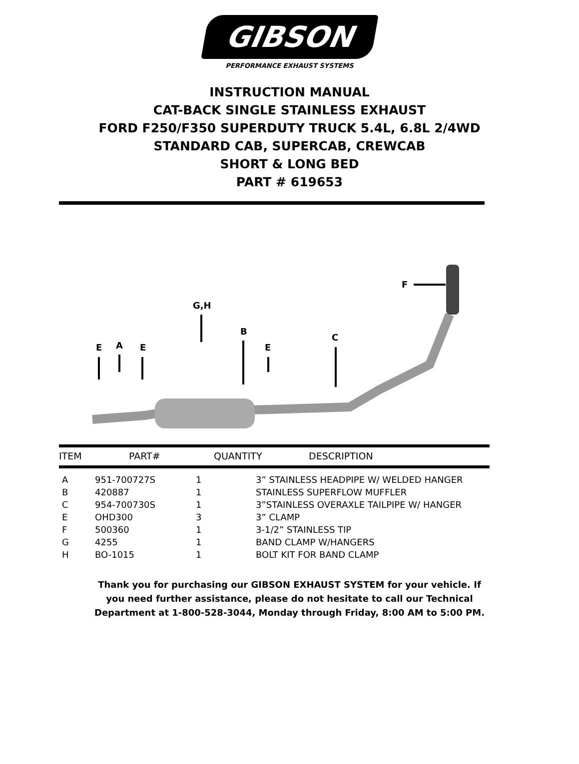GIBSON
PERFORMANCE EXHAUST SYSTEMS
INSTRUCTION MANUAL
CAT-BACK SINGLE STAINLESS EXHAUST
FORD F250/F350 SUPERDUTY TRUCK 5.4L, 6.8L 2/4WD
STANDARD CAB, SUPERCAB, CREWCAB
SHORT & LONG BED
PART # 619653
E
A
E
G,H
B
E
C
F
ITEM PART# QUANTITY DESCRIPTION
| A | 951-700727S | 1 | 3” STAINLESS HEADPIPE W/ WELDED HANGER |
| B | 420887 | 1 | STAINLESS SUPERFLOW MUFFLER |
| C | 954-700730S | 1 | 3”STAINLESS OVERAXLE TAILPIPE W/ HANGER |
| E | OHD300 | 3 | 3” CLAMP |
| F | 500360 | 1 | 3-1/2” STAINLESS TIP |
| G | 4255 | 1 | BAND CLAMP W/HANGERS |
| H | BO-1015 | 1 | BOLT KIT FOR BAND CLAMP |
Thank you for purchasing our GIBSON EXHAUST SYSTEM for your vehicle. If
you need further assistance, please do not hesitate to call our Technical
Department at 1-800-528-3044, Monday through Friday, 8:00 AM to 5:00 PM.